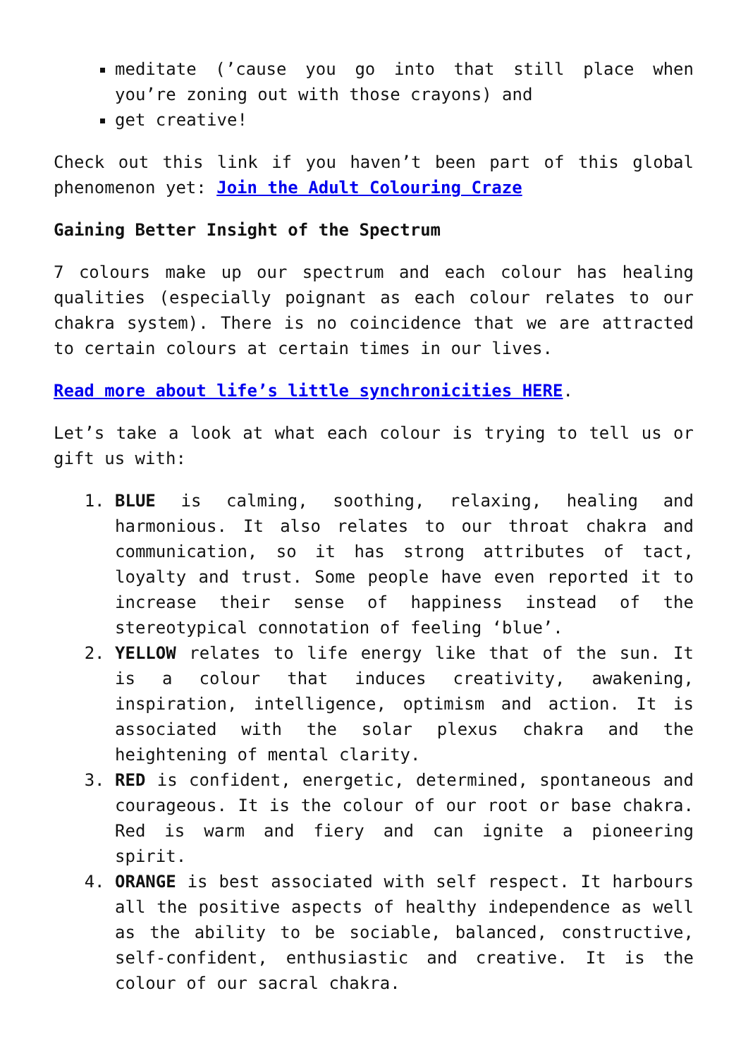meditate (’cause you go into that still place when you’re zoning out with those crayons) and
get creative!
Check out this link if you haven’t been part of this global phenomenon yet: Join the Adult Colouring Craze
Gaining Better Insight of the Spectrum
7 colours make up our spectrum and each colour has healing qualities (especially poignant as each colour relates to our chakra system). There is no coincidence that we are attracted to certain colours at certain times in our lives.
Read more about life’s little synchronicities HERE.
Let’s take a look at what each colour is trying to tell us or gift us with:
1. BLUE is calming, soothing, relaxing, healing and harmonious. It also relates to our throat chakra and communication, so it has strong attributes of tact, loyalty and trust. Some people have even reported it to increase their sense of happiness instead of the stereotypical connotation of feeling ‘blue’.
2. YELLOW relates to life energy like that of the sun. It is a colour that induces creativity, awakening, inspiration, intelligence, optimism and action. It is associated with the solar plexus chakra and the heightening of mental clarity.
3. RED is confident, energetic, determined, spontaneous and courageous. It is the colour of our root or base chakra. Red is warm and fiery and can ignite a pioneering spirit.
4. ORANGE is best associated with self respect. It harbours all the positive aspects of healthy independence as well as the ability to be sociable, balanced, constructive, self-confident, enthusiastic and creative. It is the colour of our sacral chakra.